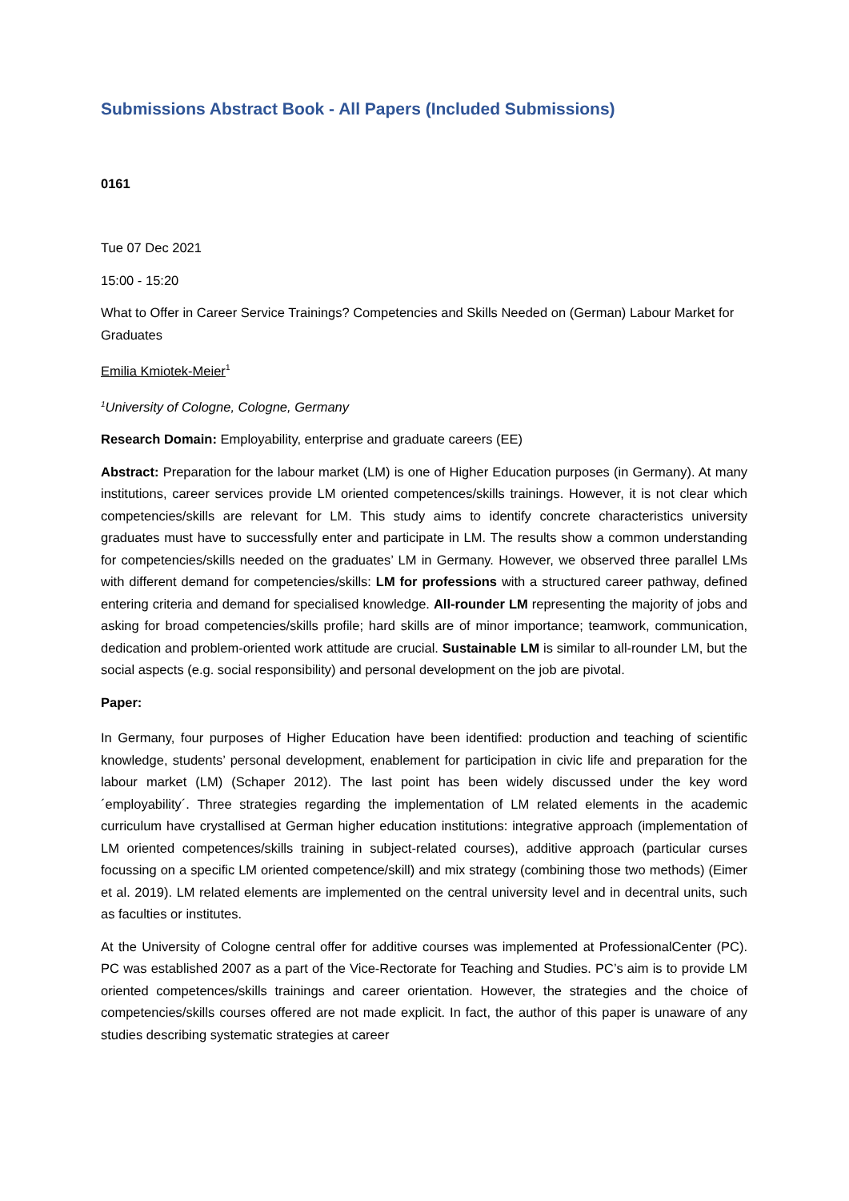Submissions Abstract Book - All Papers (Included Submissions)
0161
Tue 07 Dec 2021
15:00 - 15:20
What to Offer in Career Service Trainings? Competencies and Skills Needed on (German) Labour Market for Graduates
Emilia Kmiotek-Meier<sup>1</sup>
<sup>1</sup> University of Cologne, Cologne, Germany
Research Domain: Employability, enterprise and graduate careers (EE)
Abstract: Preparation for the labour market (LM) is one of Higher Education purposes (in Germany). At many institutions, career services provide LM oriented competences/skills trainings. However, it is not clear which competencies/skills are relevant for LM. This study aims to identify concrete characteristics university graduates must have to successfully enter and participate in LM. The results show a common understanding for competencies/skills needed on the graduates’ LM in Germany. However, we observed three parallel LMs with different demand for competencies/skills: LM for professions with a structured career pathway, defined entering criteria and demand for specialised knowledge. All-rounder LM representing the majority of jobs and asking for broad competencies/skills profile; hard skills are of minor importance; teamwork, communication, dedication and problem-oriented work attitude are crucial. Sustainable LM is similar to all-rounder LM, but the social aspects (e.g. social responsibility) and personal development on the job are pivotal.
Paper:
In Germany, four purposes of Higher Education have been identified: production and teaching of scientific knowledge, students’ personal development, enablement for participation in civic life and preparation for the labour market (LM) (Schaper 2012). The last point has been widely discussed under the key word ´employability´. Three strategies regarding the implementation of LM related elements in the academic curriculum have crystallised at German higher education institutions: integrative approach (implementation of LM oriented competences/skills training in subject-related courses), additive approach (particular curses focussing on a specific LM oriented competence/skill) and mix strategy (combining those two methods) (Eimer et al. 2019). LM related elements are implemented on the central university level and in decentral units, such as faculties or institutes.
At the University of Cologne central offer for additive courses was implemented at ProfessionalCenter (PC). PC was established 2007 as a part of the Vice-Rectorate for Teaching and Studies. PC’s aim is to provide LM oriented competences/skills trainings and career orientation. However, the strategies and the choice of competencies/skills courses offered are not made explicit. In fact, the author of this paper is unaware of any studies describing systematic strategies at career